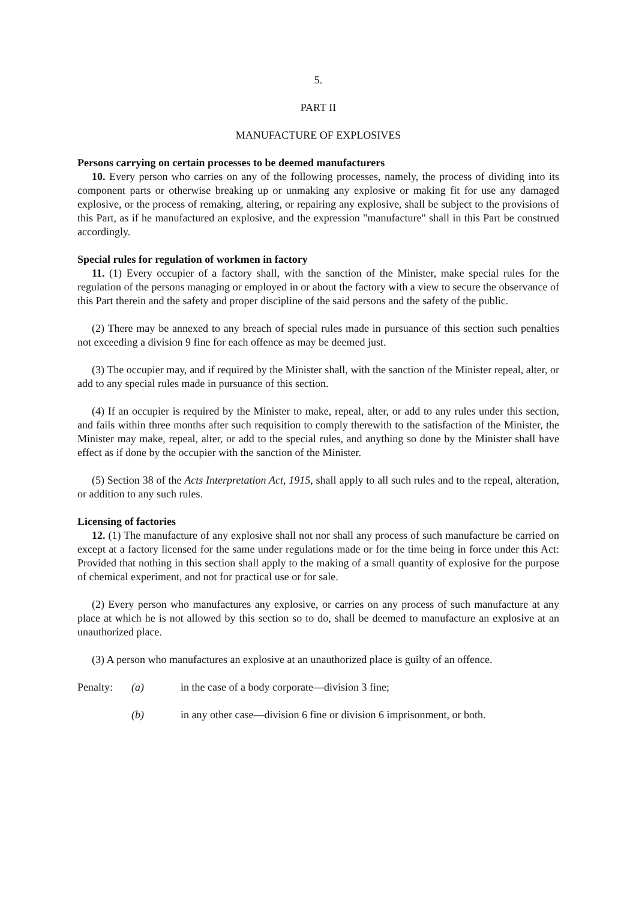5.
PART II
MANUFACTURE OF EXPLOSIVES
Persons carrying on certain processes to be deemed manufacturers
10. Every person who carries on any of the following processes, namely, the process of dividing into its component parts or otherwise breaking up or unmaking any explosive or making fit for use any damaged explosive, or the process of remaking, altering, or repairing any explosive, shall be subject to the provisions of this Part, as if he manufactured an explosive, and the expression "manufacture" shall in this Part be construed accordingly.
Special rules for regulation of workmen in factory
11. (1) Every occupier of a factory shall, with the sanction of the Minister, make special rules for the regulation of the persons managing or employed in or about the factory with a view to secure the observance of this Part therein and the safety and proper discipline of the said persons and the safety of the public.
(2) There may be annexed to any breach of special rules made in pursuance of this section such penalties not exceeding a division 9 fine for each offence as may be deemed just.
(3) The occupier may, and if required by the Minister shall, with the sanction of the Minister repeal, alter, or add to any special rules made in pursuance of this section.
(4) If an occupier is required by the Minister to make, repeal, alter, or add to any rules under this section, and fails within three months after such requisition to comply therewith to the satisfaction of the Minister, the Minister may make, repeal, alter, or add to the special rules, and anything so done by the Minister shall have effect as if done by the occupier with the sanction of the Minister.
(5) Section 38 of the Acts Interpretation Act, 1915, shall apply to all such rules and to the repeal, alteration, or addition to any such rules.
Licensing of factories
12. (1) The manufacture of any explosive shall not nor shall any process of such manufacture be carried on except at a factory licensed for the same under regulations made or for the time being in force under this Act: Provided that nothing in this section shall apply to the making of a small quantity of explosive for the purpose of chemical experiment, and not for practical use or for sale.
(2) Every person who manufactures any explosive, or carries on any process of such manufacture at any place at which he is not allowed by this section so to do, shall be deemed to manufacture an explosive at an unauthorized place.
(3) A person who manufactures an explosive at an unauthorized place is guilty of an offence.
Penalty: (a) in the case of a body corporate—division 3 fine;
(b) in any other case—division 6 fine or division 6 imprisonment, or both.